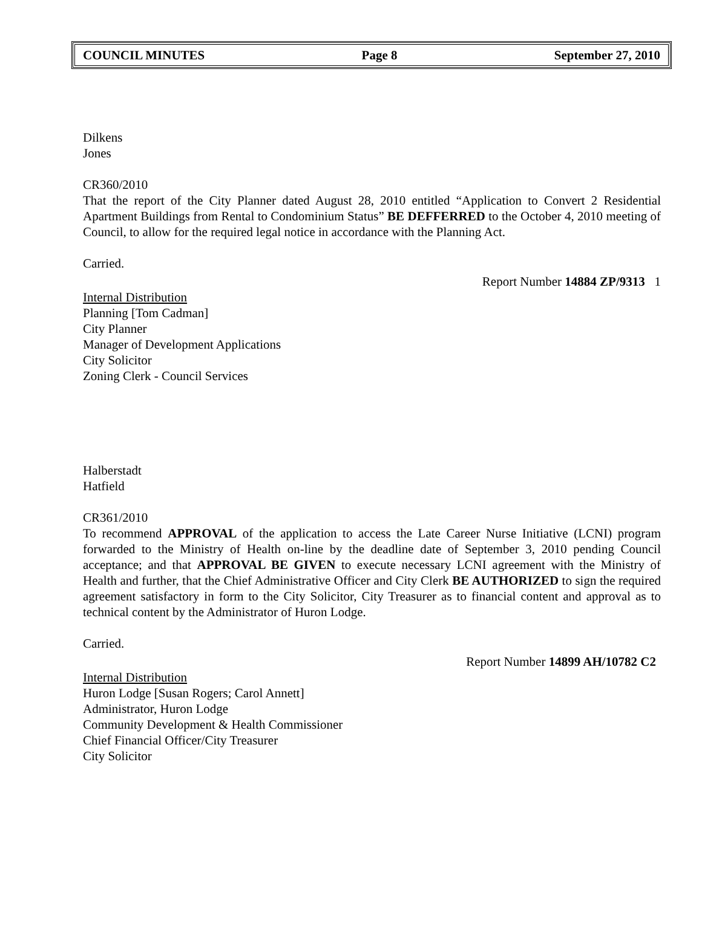COUNCIL MINUTES Page 8 September 27, 2010
Dilkens
Jones
CR360/2010
That the report of the City Planner dated August 28, 2010 entitled “Application to Convert 2 Residential Apartment Buildings from Rental to Condominium Status” BE DEFFERRED to the October 4, 2010 meeting of Council, to allow for the required legal notice in accordance with the Planning Act.
Carried.
Report Number 14884 ZP/9313 1
Internal Distribution
Planning [Tom Cadman]
City Planner
Manager of Development Applications
City Solicitor
Zoning Clerk - Council Services
Halberstadt
Hatfield
CR361/2010
To recommend APPROVAL of the application to access the Late Career Nurse Initiative (LCNI) program forwarded to the Ministry of Health on-line by the deadline date of September 3, 2010 pending Council acceptance; and that APPROVAL BE GIVEN to execute necessary LCNI agreement with the Ministry of Health and further, that the Chief Administrative Officer and City Clerk BE AUTHORIZED to sign the required agreement satisfactory in form to the City Solicitor, City Treasurer as to financial content and approval as to technical content by the Administrator of Huron Lodge.
Carried.
Report Number 14899 AH/10782 C2
Internal Distribution
Huron Lodge [Susan Rogers; Carol Annett]
Administrator, Huron Lodge
Community Development & Health Commissioner
Chief Financial Officer/City Treasurer
City Solicitor